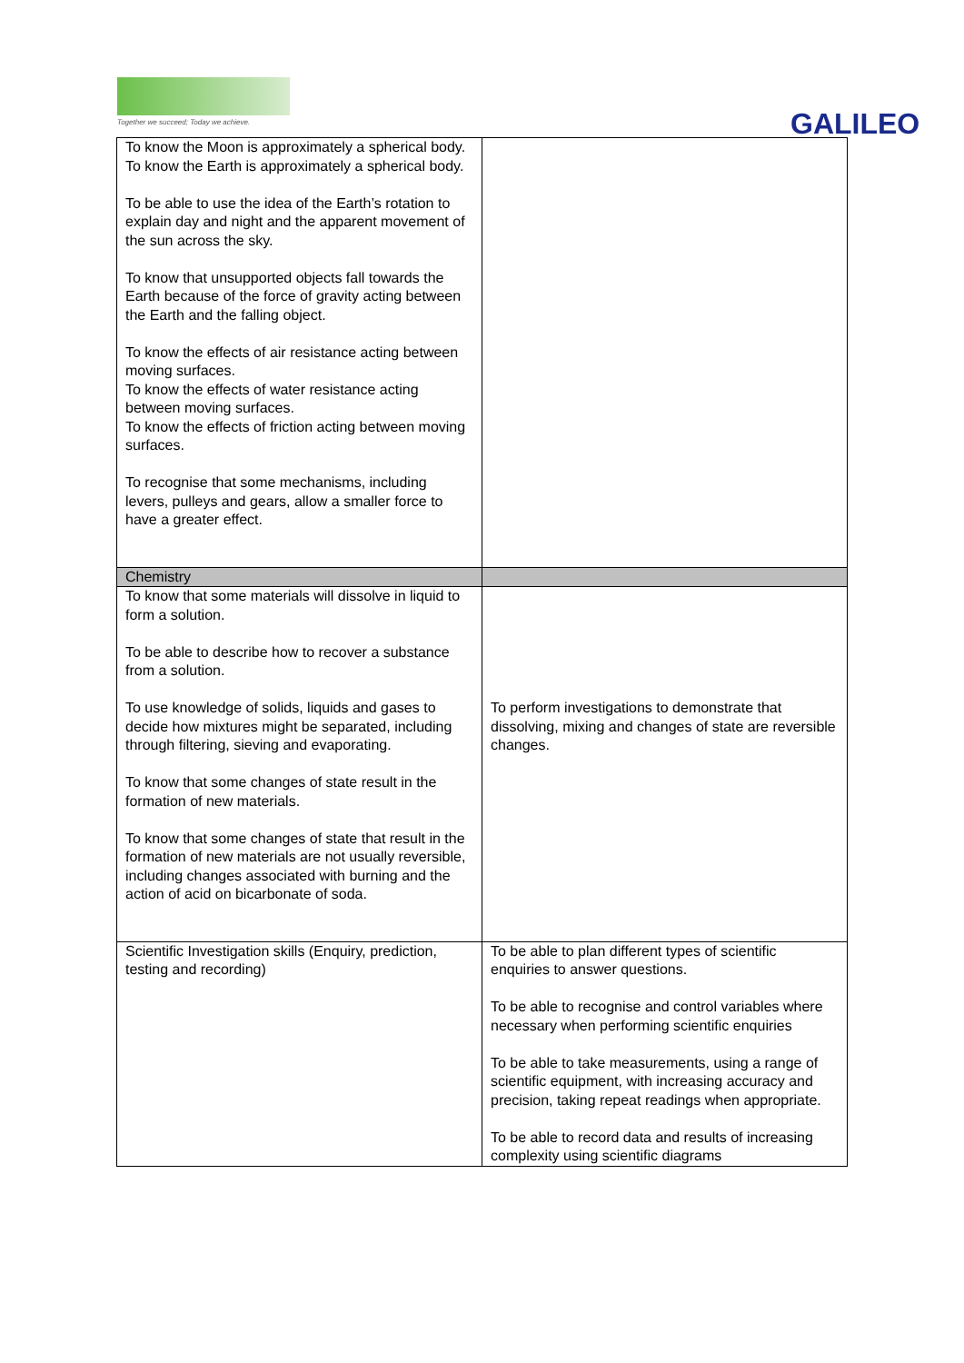Together we succeed; Today we achieve.
GALILEO
| To know the Moon is approximately a spherical body. To know the Earth is approximately a spherical body. To be able to use the idea of the Earth’s rotation to explain day and night and the apparent movement of the sun across the sky. To know that unsupported objects fall towards the Earth because of the force of gravity acting between the Earth and the falling object. To know the effects of air resistance acting between moving surfaces. To know the effects of water resistance acting between moving surfaces. To know the effects of friction acting between moving surfaces. To recognise that some mechanisms, including levers, pulleys and gears, allow a smaller force to have a greater effect. | |
| Chemistry | |
| To know that some materials will dissolve in liquid to form a solution. To be able to describe how to recover a substance from a solution. To use knowledge of solids, liquids and gases to decide how mixtures might be separated, including through filtering, sieving and evaporating. To know that some changes of state result in the formation of new materials. To know that some changes of state that result in the formation of new materials are not usually reversible, including changes associated with burning and the action of acid on bicarbonate of soda. | To perform investigations to demonstrate that dissolving, mixing and changes of state are reversible changes. |
| Scientific Investigation skills (Enquiry, prediction, testing and recording) | To be able to plan different types of scientific enquiries to answer questions. To be able to recognise and control variables where necessary when performing scientific enquiries To be able to take measurements, using a range of scientific equipment, with increasing accuracy and precision, taking repeat readings when appropriate. To be able to record data and results of increasing complexity using scientific diagrams |